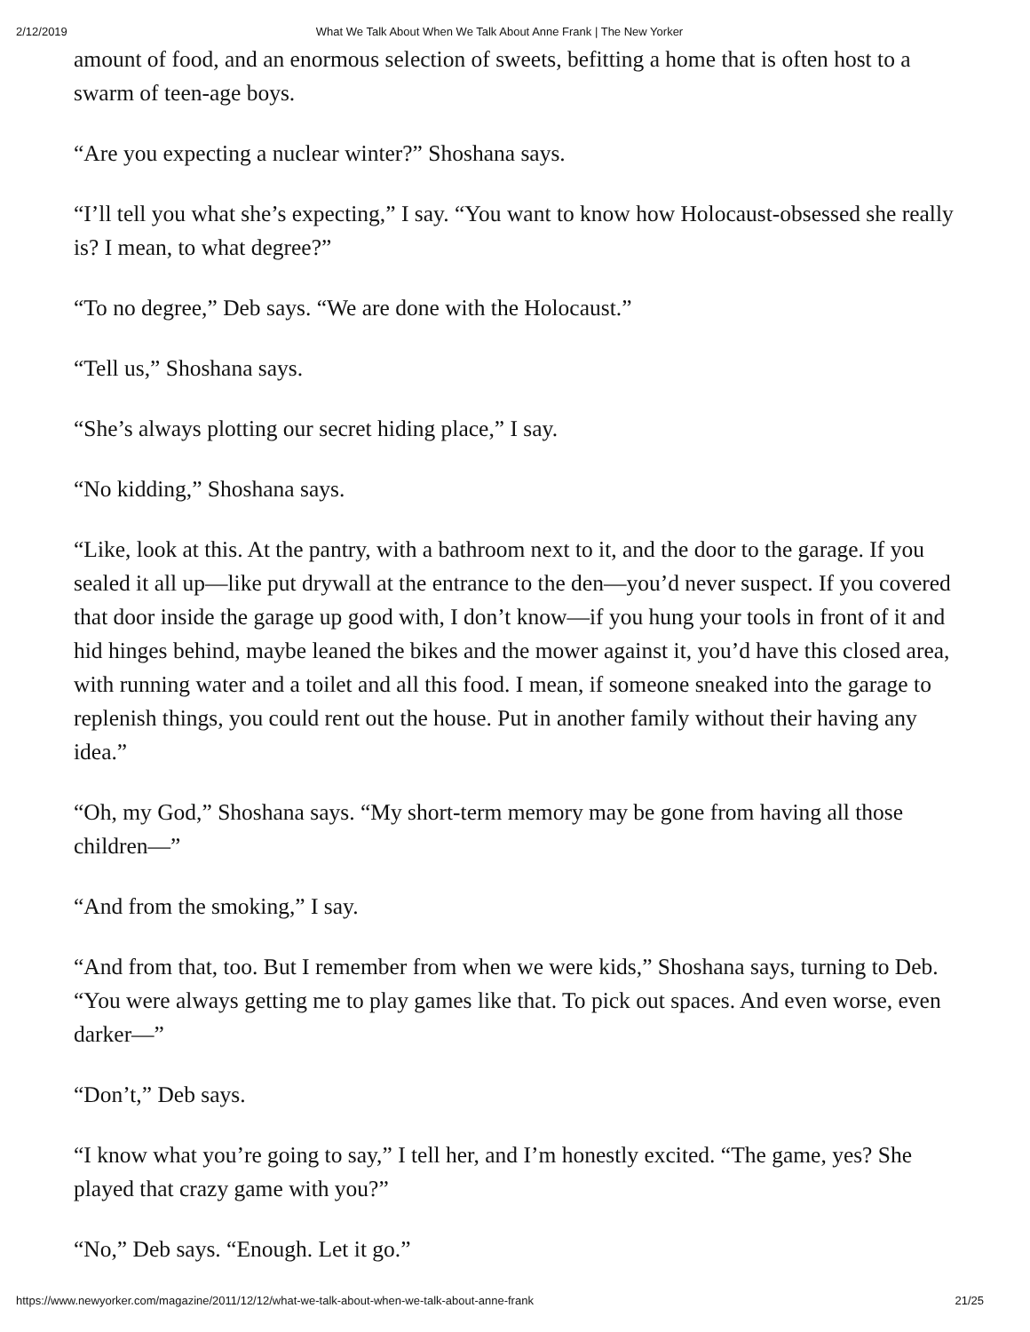2/12/2019 What We Talk About When We Talk About Anne Frank | The New Yorker
amount of food, and an enormous selection of sweets, befitting a home that is often host to a swarm of teen-age boys.
“Are you expecting a nuclear winter?” Shoshana says.
“I’ll tell you what she’s expecting,” I say. “You want to know how Holocaust-obsessed she really is? I mean, to what degree?”
“To no degree,” Deb says. “We are done with the Holocaust.”
“Tell us,” Shoshana says.
“She’s always plotting our secret hiding place,” I say.
“No kidding,” Shoshana says.
“Like, look at this. At the pantry, with a bathroom next to it, and the door to the garage. If you sealed it all up—like put drywall at the entrance to the den—you’d never suspect. If you covered that door inside the garage up good with, I don’t know—if you hung your tools in front of it and hid hinges behind, maybe leaned the bikes and the mower against it, you’d have this closed area, with running water and a toilet and all this food. I mean, if someone sneaked into the garage to replenish things, you could rent out the house. Put in another family without their having any idea.”
“Oh, my God,” Shoshana says. “My short-term memory may be gone from having all those children—”
“And from the smoking,” I say.
“And from that, too. But I remember from when we were kids,” Shoshana says, turning to Deb. “You were always getting me to play games like that. To pick out spaces. And even worse, even darker—”
“Don’t,” Deb says.
“I know what you’re going to say,” I tell her, and I’m honestly excited. “The game, yes? She played that crazy game with you?”
“No,” Deb says. “Enough. Let it go.”
https://www.newyorker.com/magazine/2011/12/12/what-we-talk-about-when-we-talk-about-anne-frank 21/25